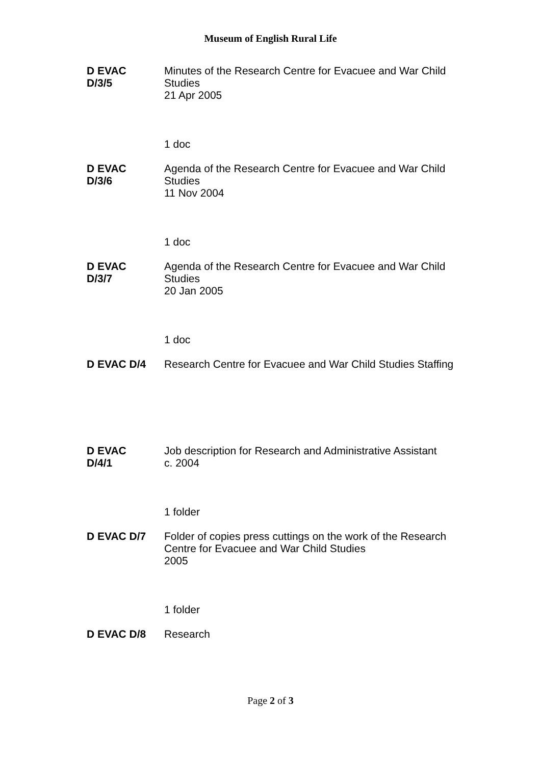Museum of English Rural Life
| D EVAC D/3/5 | Minutes of the Research Centre for Evacuee and War Child Studies 21 Apr 2005 |
| | 1 doc |
| D EVAC D/3/6 | Agenda of the Research Centre for Evacuee and War Child Studies 11 Nov 2004 |
| | 1 doc |
| D EVAC D/3/7 | Agenda of the Research Centre for Evacuee and War Child Studies 20 Jan 2005 |
| | 1 doc |
| D EVAC D/4 | Research Centre for Evacuee and War Child Studies Staffing |
| D EVAC D/4/1 | Job description for Research and Administrative Assistant c. 2004 |
| | 1 folder |
| D EVAC D/7 | Folder of copies press cuttings on the work of the Research Centre for Evacuee and War Child Studies 2005 |
| | 1 folder |
| D EVAC D/8 | Research |
Page 2 of 3